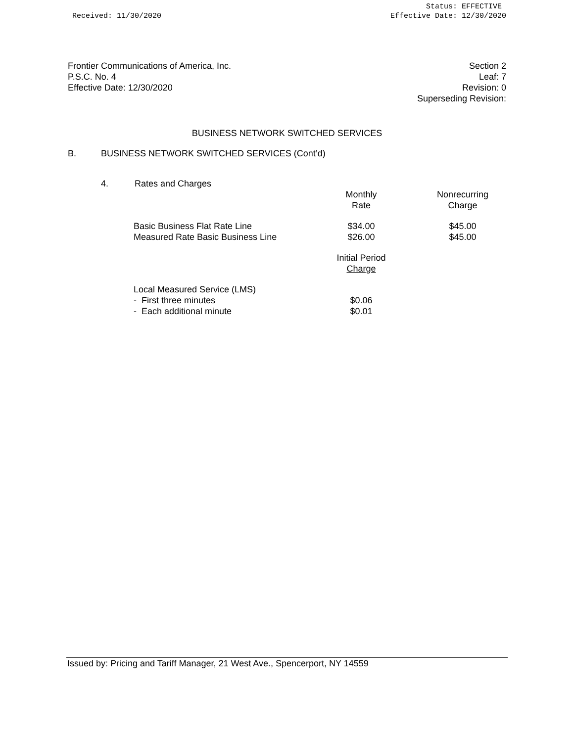Received: 11/30/2020 Status: EFFECTIVE
Effective Date: 12/30/2020
Frontier Communications of America, Inc.
P.S.C. No. 4
Effective Date: 12/30/2020
Section 2
Leaf: 7
Revision: 0
Superseding Revision:
BUSINESS NETWORK SWITCHED SERVICES
B. BUSINESS NETWORK SWITCHED SERVICES (Cont’d)
4. Rates and Charges
| | Monthly Rate | Nonrecurring Charge |
| Basic Business Flat Rate Line Measured Rate Basic Business Line | $34.00 $26.00 | $45.00 $45.00 |
| | Initial Period Charge | |
| Local Measured Service (LMS) - First three minutes - Each additional minute | $0.06 $0.01 | |
Issued by: Pricing and Tariff Manager, 21 West Ave., Spencerport, NY 14559